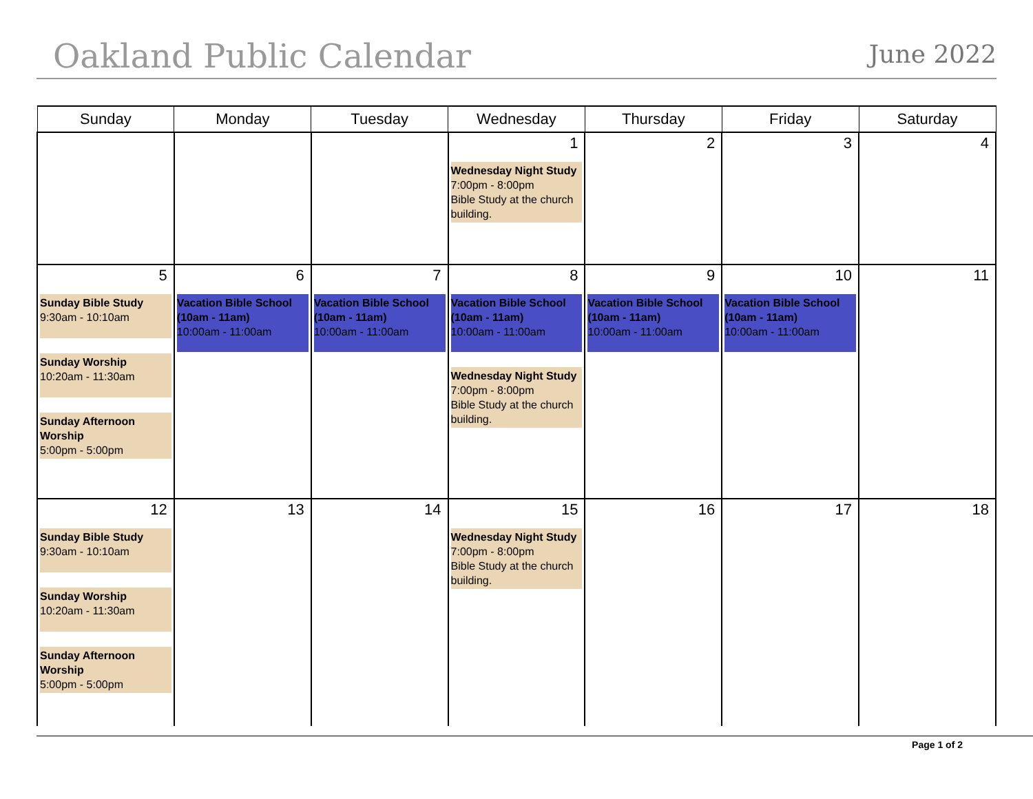Oakland Public Calendar
June 2022
| Sunday | Monday | Tuesday | Wednesday | Thursday | Friday | Saturday |
| --- | --- | --- | --- | --- | --- | --- |
| | | | 1 Wednesday Night Study 7:00pm - 8:00pm Bible Study at the church building. | 2 | 3 | 4 |
| 5 Sunday Bible Study 9:30am - 10:10am Sunday Worship 10:20am - 11:30am Sunday Afternoon Worship 5:00pm - 5:00pm | 6 Vacation Bible School (10am - 11am) 10:00am - 11:00am | 7 Vacation Bible School (10am - 11am) 10:00am - 11:00am | 8 Vacation Bible School (10am - 11am) 10:00am - 11:00am Wednesday Night Study 7:00pm - 8:00pm Bible Study at the church building. | 9 Vacation Bible School (10am - 11am) 10:00am - 11:00am | 10 Vacation Bible School (10am - 11am) 10:00am - 11:00am | 11 |
| 12 Sunday Bible Study 9:30am - 10:10am Sunday Worship 10:20am - 11:30am Sunday Afternoon Worship 5:00pm - 5:00pm | 13 | 14 | 15 Wednesday Night Study 7:00pm - 8:00pm Bible Study at the church building. | 16 | 17 | 18 |
Page 1 of 2